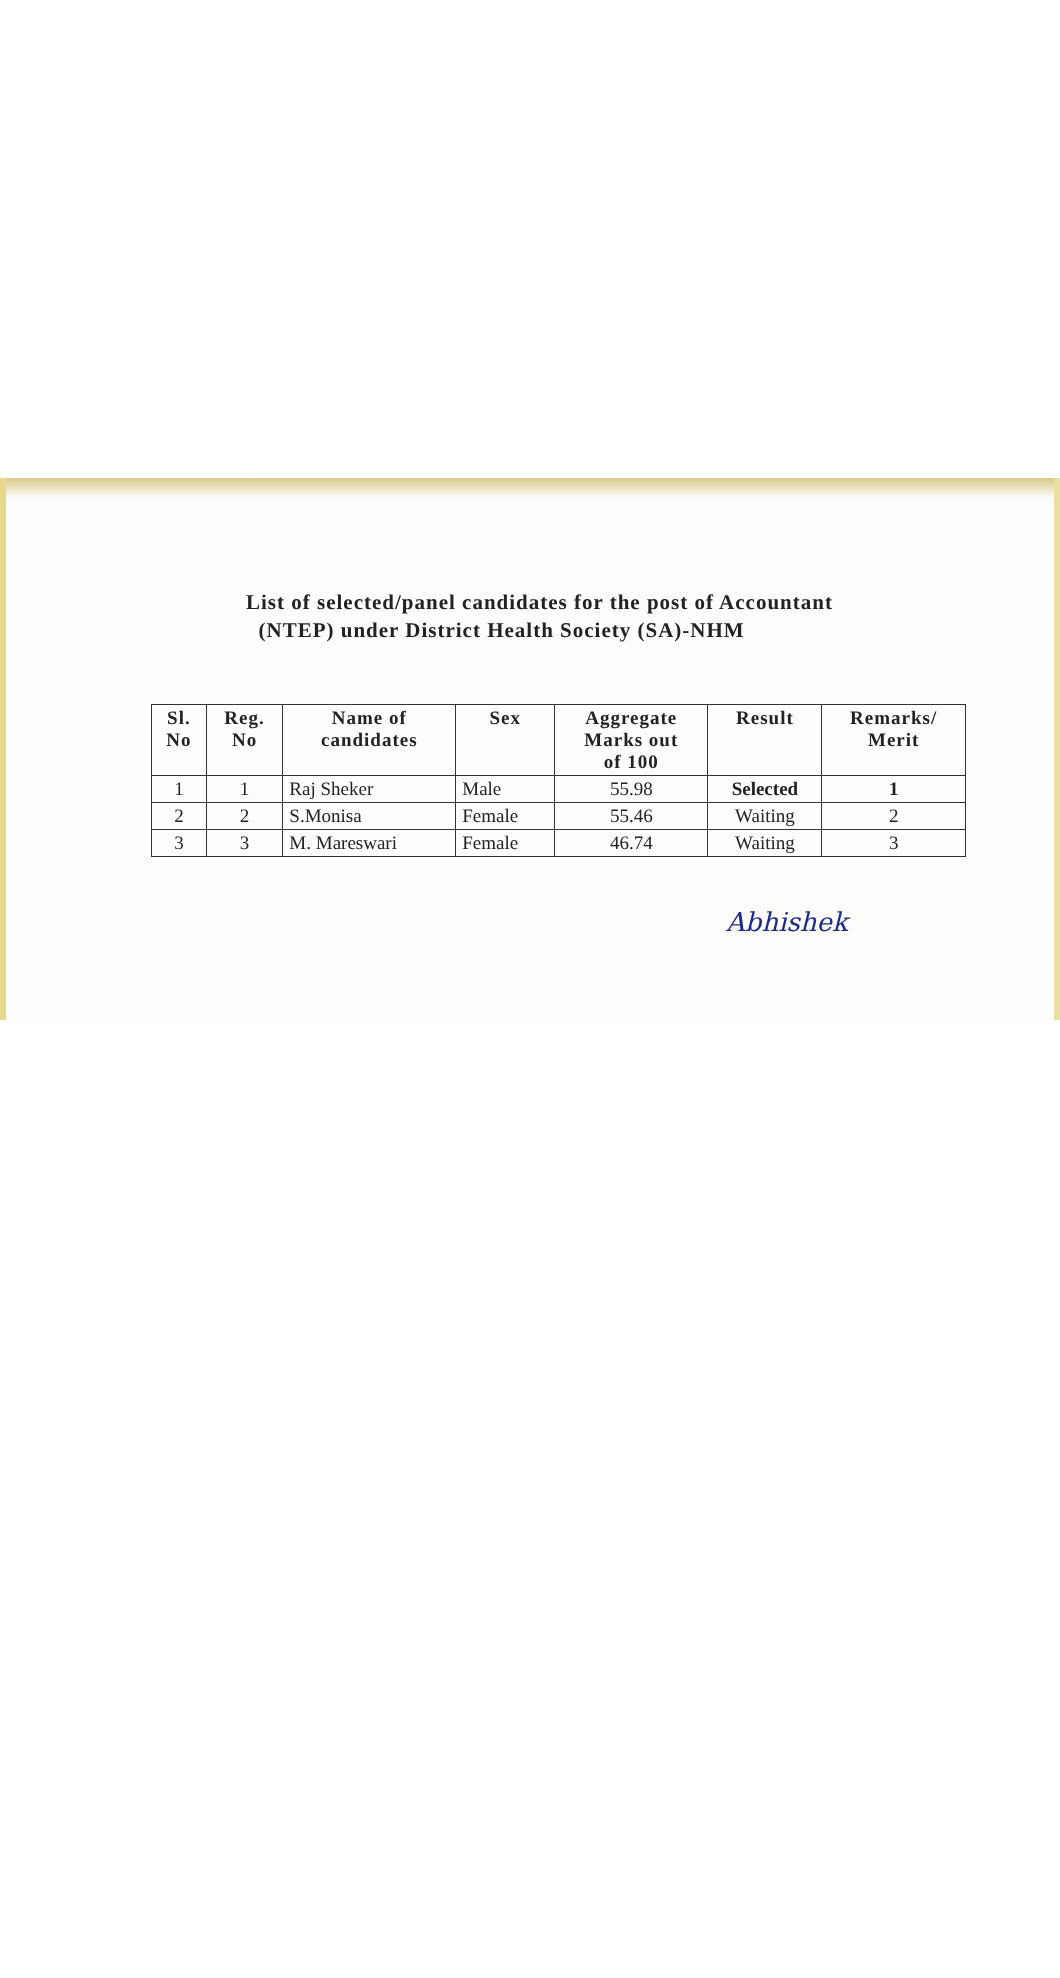List of selected/panel candidates for the post of Accountant
(NTEP) under District Health Society (SA)-NHM
| Sl. No | Reg. No | Name of candidates | Sex | Aggregate Marks out of 100 | Result | Remarks/ Merit |
| --- | --- | --- | --- | --- | --- | --- |
| 1 | 1 | Raj Sheker | Male | 55.98 | Selected | 1 |
| 2 | 2 | S.Monisa | Female | 55.46 | Waiting | 2 |
| 3 | 3 | M. Mareswari | Female | 46.74 | Waiting | 3 |
Abhishek